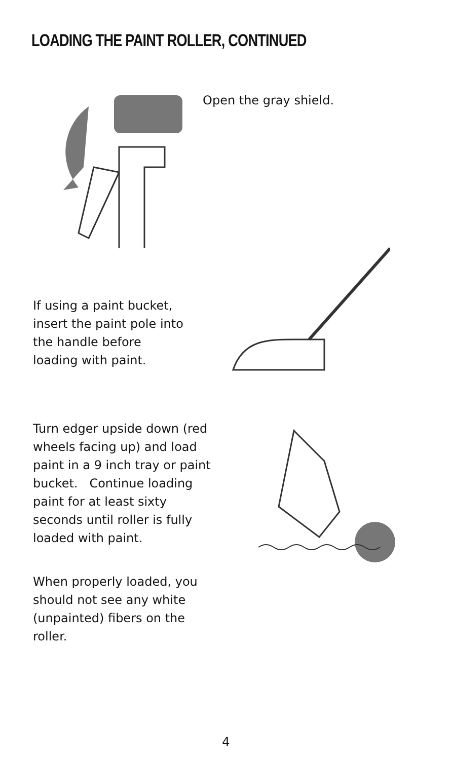LOADING THE PAINT ROLLER, CONTINUED
Open the gray shield.
If using a paint bucket,
insert the paint pole into
the handle before
loading with paint.
Turn edger upside down (red
wheels facing up) and load
paint in a 9 inch tray or paint
bucket. Continue loading
paint for at least sixty
seconds until roller is fully
loaded with paint.
When properly loaded, you
should not see any white
(unpainted) fibers on the
roller.
4